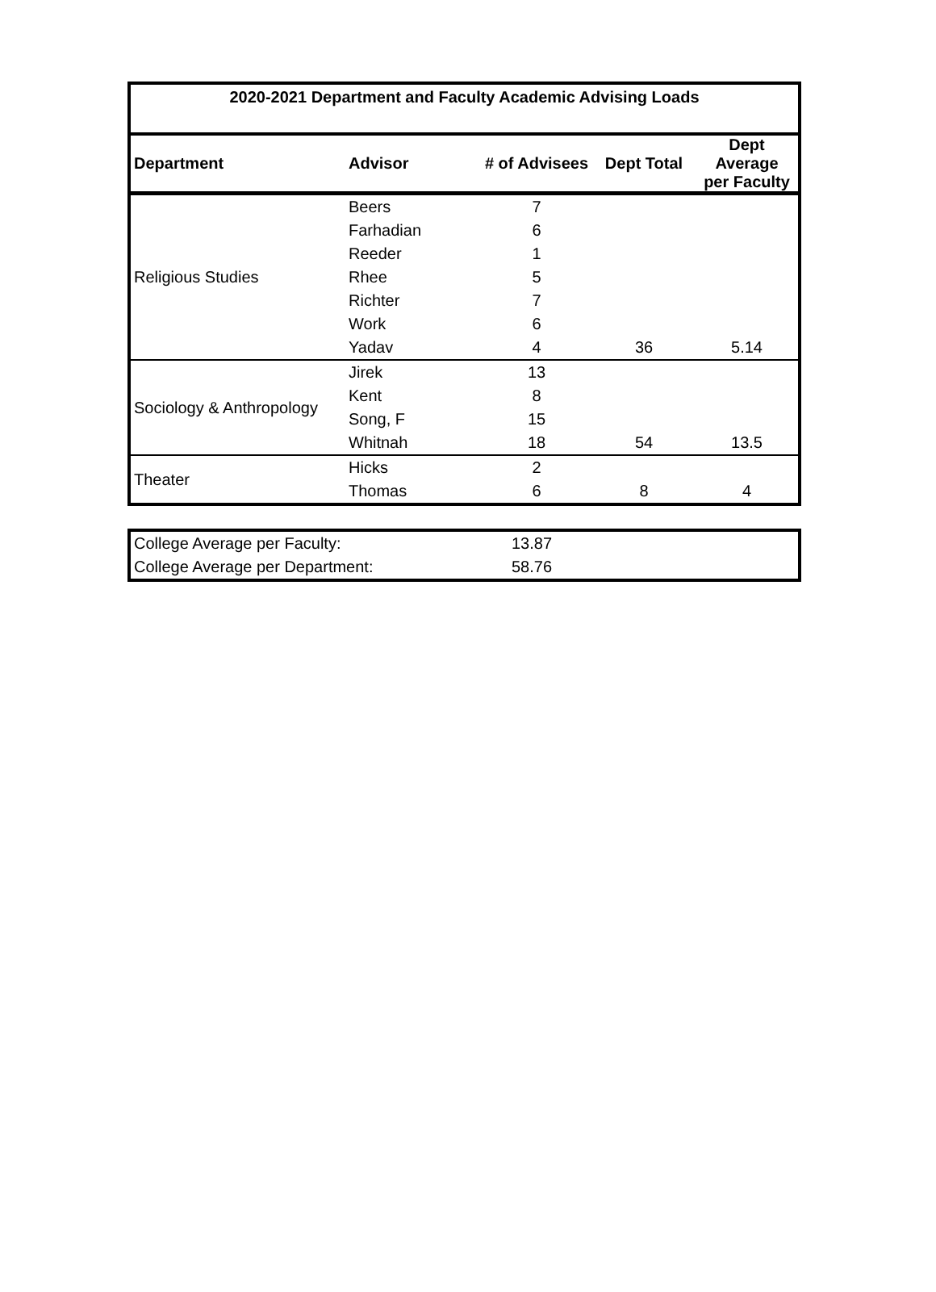| 2020-2021 Department and Faculty Academic Advising Loads | | | | |
| --- | --- | --- | --- | --- |
| Department | Advisor | # of Advisees | Dept Total | Dept Average per Faculty |
| Religious Studies | Beers | 7 | | |
| | Farhadian | 6 | | |
| | Reeder | 1 | | |
| | Rhee | 5 | | |
| | Richter | 7 | | |
| | Work | 6 | | |
| | Yadav | 4 | 36 | 5.14 |
| Sociology & Anthropology | Jirek | 13 | | |
| | Kent | 8 | | |
| | Song, F | 15 | | |
| | Whitnah | 18 | 54 | 13.5 |
| Theater | Hicks | 2 | | |
| | Thomas | 6 | 8 | 4 |
| College Average per Faculty: | 13.87 | |
| College Average per Department: | 58.76 | |